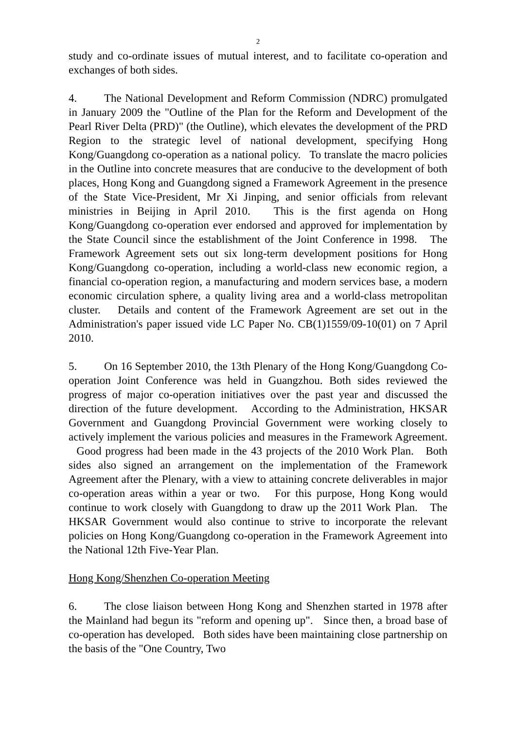2
study and co-ordinate issues of mutual interest, and to facilitate co-operation and exchanges of both sides.
4. The National Development and Reform Commission (NDRC) promulgated in January 2009 the "Outline of the Plan for the Reform and Development of the Pearl River Delta (PRD)" (the Outline), which elevates the development of the PRD Region to the strategic level of national development, specifying Hong Kong/Guangdong co-operation as a national policy. To translate the macro policies in the Outline into concrete measures that are conducive to the development of both places, Hong Kong and Guangdong signed a Framework Agreement in the presence of the State Vice-President, Mr Xi Jinping, and senior officials from relevant ministries in Beijing in April 2010. This is the first agenda on Hong Kong/Guangdong co-operation ever endorsed and approved for implementation by the State Council since the establishment of the Joint Conference in 1998. The Framework Agreement sets out six long-term development positions for Hong Kong/Guangdong co-operation, including a world-class new economic region, a financial co-operation region, a manufacturing and modern services base, a modern economic circulation sphere, a quality living area and a world-class metropolitan cluster. Details and content of the Framework Agreement are set out in the Administration's paper issued vide LC Paper No. CB(1)1559/09-10(01) on 7 April 2010.
5. On 16 September 2010, the 13th Plenary of the Hong Kong/Guangdong Co-operation Joint Conference was held in Guangzhou. Both sides reviewed the progress of major co-operation initiatives over the past year and discussed the direction of the future development. According to the Administration, HKSAR Government and Guangdong Provincial Government were working closely to actively implement the various policies and measures in the Framework Agreement. Good progress had been made in the 43 projects of the 2010 Work Plan. Both sides also signed an arrangement on the implementation of the Framework Agreement after the Plenary, with a view to attaining concrete deliverables in major co-operation areas within a year or two. For this purpose, Hong Kong would continue to work closely with Guangdong to draw up the 2011 Work Plan. The HKSAR Government would also continue to strive to incorporate the relevant policies on Hong Kong/Guangdong co-operation in the Framework Agreement into the National 12th Five-Year Plan.
Hong Kong/Shenzhen Co-operation Meeting
6. The close liaison between Hong Kong and Shenzhen started in 1978 after the Mainland had begun its "reform and opening up". Since then, a broad base of co-operation has developed. Both sides have been maintaining close partnership on the basis of the "One Country, Two